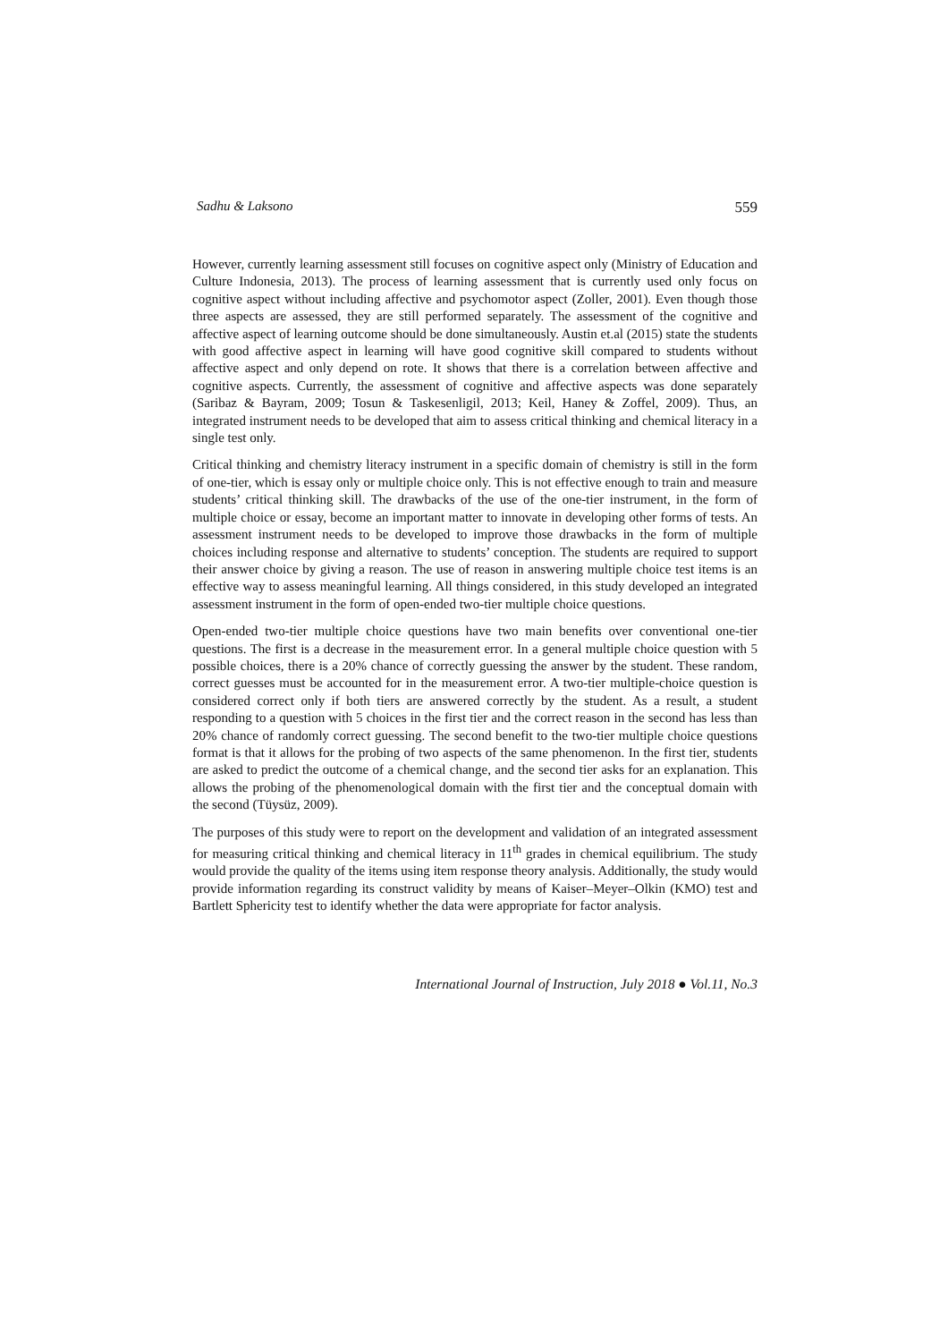Sadhu & Laksono 559
However, currently learning assessment still focuses on cognitive aspect only (Ministry of Education and Culture Indonesia, 2013). The process of learning assessment that is currently used only focus on cognitive aspect without including affective and psychomotor aspect (Zoller, 2001). Even though those three aspects are assessed, they are still performed separately. The assessment of the cognitive and affective aspect of learning outcome should be done simultaneously. Austin et.al (2015) state the students with good affective aspect in learning will have good cognitive skill compared to students without affective aspect and only depend on rote. It shows that there is a correlation between affective and cognitive aspects. Currently, the assessment of cognitive and affective aspects was done separately (Saribaz & Bayram, 2009; Tosun & Taskesenligil, 2013; Keil, Haney & Zoffel, 2009). Thus, an integrated instrument needs to be developed that aim to assess critical thinking and chemical literacy in a single test only.
Critical thinking and chemistry literacy instrument in a specific domain of chemistry is still in the form of one-tier, which is essay only or multiple choice only. This is not effective enough to train and measure students’ critical thinking skill. The drawbacks of the use of the one-tier instrument, in the form of multiple choice or essay, become an important matter to innovate in developing other forms of tests. An assessment instrument needs to be developed to improve those drawbacks in the form of multiple choices including response and alternative to students’ conception. The students are required to support their answer choice by giving a reason. The use of reason in answering multiple choice test items is an effective way to assess meaningful learning. All things considered, in this study developed an integrated assessment instrument in the form of open-ended two-tier multiple choice questions.
Open-ended two-tier multiple choice questions have two main benefits over conventional one-tier questions. The first is a decrease in the measurement error. In a general multiple choice question with 5 possible choices, there is a 20% chance of correctly guessing the answer by the student. These random, correct guesses must be accounted for in the measurement error. A two-tier multiple-choice question is considered correct only if both tiers are answered correctly by the student. As a result, a student responding to a question with 5 choices in the first tier and the correct reason in the second has less than 20% chance of randomly correct guessing. The second benefit to the two-tier multiple choice questions format is that it allows for the probing of two aspects of the same phenomenon. In the first tier, students are asked to predict the outcome of a chemical change, and the second tier asks for an explanation. This allows the probing of the phenomenological domain with the first tier and the conceptual domain with the second (Tüysüz, 2009).
The purposes of this study were to report on the development and validation of an integrated assessment for measuring critical thinking and chemical literacy in 11<sup>th</sup> grades in chemical equilibrium. The study would provide the quality of the items using item response theory analysis. Additionally, the study would provide information regarding its construct validity by means of Kaiser–Meyer–Olkin (KMO) test and Bartlett Sphericity test to identify whether the data were appropriate for factor analysis.
International Journal of Instruction, July 2018 ● Vol.11, No.3